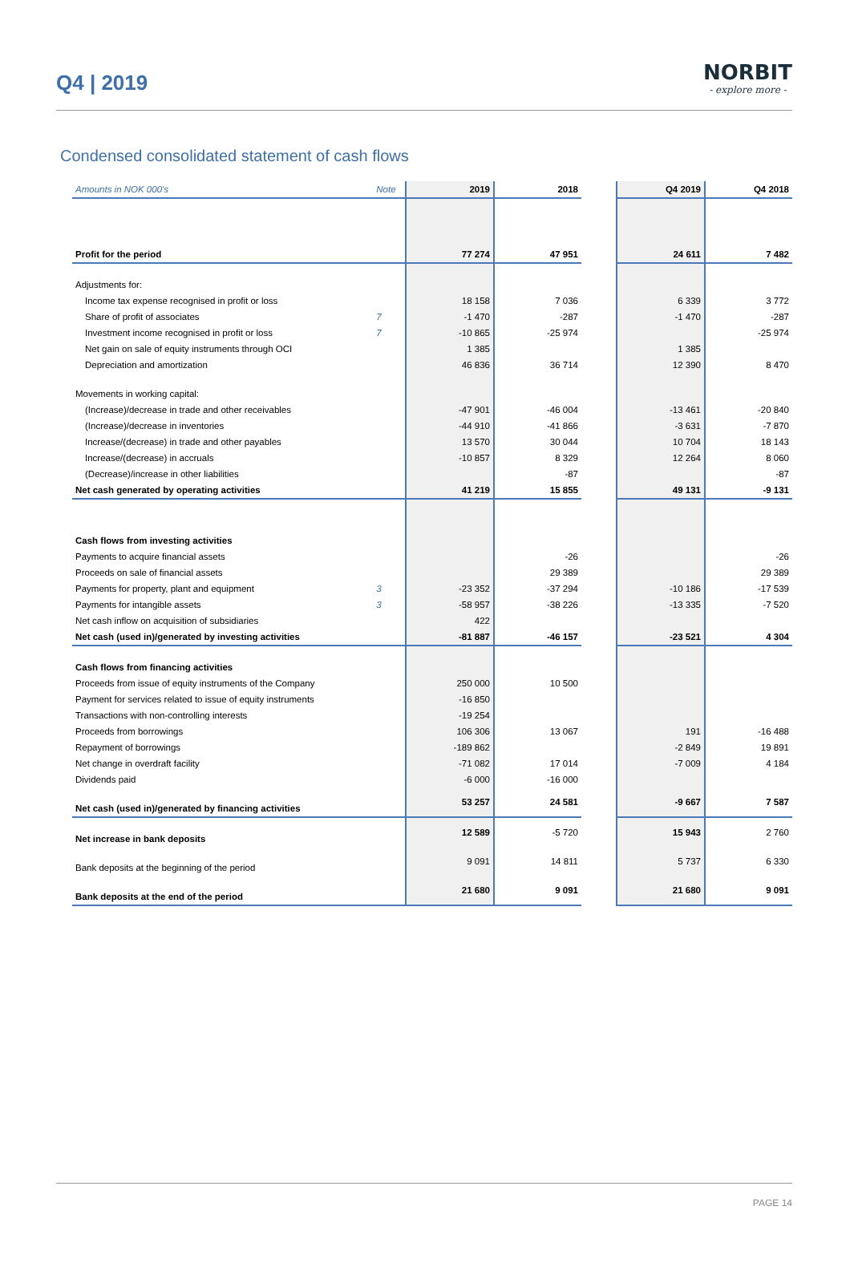Q4 | 2019
NORBIT
- explore more -
Condensed consolidated statement of cash flows
| Amounts in NOK 000's | Note | 2019 | 2018 | | Q4 2019 | Q4 2018 |
| --- | --- | --- | --- | --- | --- | --- |
| Profit for the period | | 77 274 | 47 951 | | 24 611 | 7 482 |
| Adjustments for: | | | | | | |
| Income tax expense recognised in profit or loss | | 18 158 | 7 036 | | 6 339 | 3 772 |
| Share of profit of associates | 7 | -1 470 | -287 | | -1 470 | -287 |
| Investment income recognised in profit or loss | 7 | -10 865 | -25 974 | | | -25 974 |
| Net gain on sale of equity instruments through OCI | | 1 385 | | | 1 385 | |
| Depreciation and amortization | | 46 836 | 36 714 | | 12 390 | 8 470 |
| Movements in working capital: | | | | | | |
| (Increase)/decrease in trade and other receivables | | -47 901 | -46 004 | | -13 461 | -20 840 |
| (Increase)/decrease in inventories | | -44 910 | -41 866 | | -3 631 | -7 870 |
| Increase/(decrease) in trade and other payables | | 13 570 | 30 044 | | 10 704 | 18 143 |
| Increase/(decrease) in accruals | | -10 857 | 8 329 | | 12 264 | 8 060 |
| (Decrease)/increase in other liabilities | | | -87 | | | -87 |
| Net cash generated by operating activities | | 41 219 | 15 855 | | 49 131 | -9 131 |
| Cash flows from investing activities | | | | | | |
| Payments to acquire financial assets | | | -26 | | | -26 |
| Proceeds on sale of financial assets | | | 29 389 | | | 29 389 |
| Payments for property, plant and equipment | 3 | -23 352 | -37 294 | | -10 186 | -17 539 |
| Payments for intangible assets | 3 | -58 957 | -38 226 | | -13 335 | -7 520 |
| Net cash inflow on acquisition of subsidiaries | | 422 | | | | |
| Net cash (used in)/generated by investing activities | | -81 887 | -46 157 | | -23 521 | 4 304 |
| Cash flows from financing activities | | | | | | |
| Proceeds from issue of equity instruments of the Company | | 250 000 | 10 500 | | | |
| Payment for services related to issue of equity instruments | | -16 850 | | | | |
| Transactions with non-controlling interests | | -19 254 | | | | |
| Proceeds from borrowings | | 106 306 | 13 067 | | 191 | -16 488 |
| Repayment of borrowings | | -189 862 | | | -2 849 | 19 891 |
| Net change in overdraft facility | | -71 082 | 17 014 | | -7 009 | 4 184 |
| Dividends paid | | -6 000 | -16 000 | | | |
| Net cash (used in)/generated by financing activities | | 53 257 | 24 581 | | -9 667 | 7 587 |
| Net increase in bank deposits | | 12 589 | -5 720 | | 15 943 | 2 760 |
| Bank deposits at the beginning of the period | | 9 091 | 14 811 | | 5 737 | 6 330 |
| Bank deposits at the end of the period | | 21 680 | 9 091 | | 21 680 | 9 091 |
PAGE 14